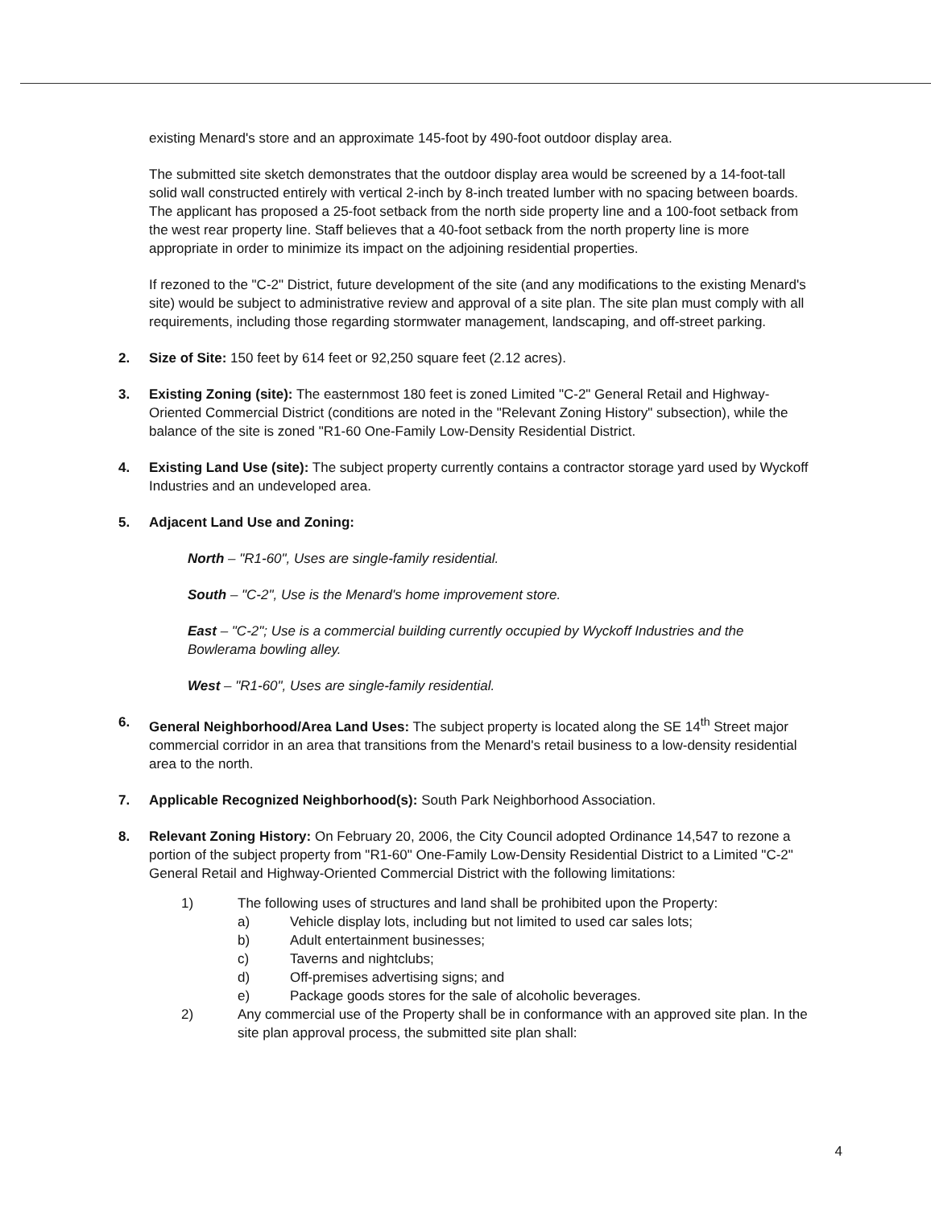existing Menard's store and an approximate 145-foot by 490-foot outdoor display area.
The submitted site sketch demonstrates that the outdoor display area would be screened by a 14-foot-tall solid wall constructed entirely with vertical 2-inch by 8-inch treated lumber with no spacing between boards. The applicant has proposed a 25-foot setback from the north side property line and a 100-foot setback from the west rear property line. Staff believes that a 40-foot setback from the north property line is more appropriate in order to minimize its impact on the adjoining residential properties.
If rezoned to the "C-2" District, future development of the site (and any modifications to the existing Menard's site) would be subject to administrative review and approval of a site plan. The site plan must comply with all requirements, including those regarding stormwater management, landscaping, and off-street parking.
2. Size of Site: 150 feet by 614 feet or 92,250 square feet (2.12 acres).
3. Existing Zoning (site): The easternmost 180 feet is zoned Limited "C-2" General Retail and Highway-Oriented Commercial District (conditions are noted in the "Relevant Zoning History" subsection), while the balance of the site is zoned "R1-60 One-Family Low-Density Residential District.
4. Existing Land Use (site): The subject property currently contains a contractor storage yard used by Wyckoff Industries and an undeveloped area.
5. Adjacent Land Use and Zoning:
North – "R1-60", Uses are single-family residential.
South – "C-2", Use is the Menard's home improvement store.
East – "C-2"; Use is a commercial building currently occupied by Wyckoff Industries and the Bowlerama bowling alley.
West – "R1-60", Uses are single-family residential.
6. General Neighborhood/Area Land Uses: The subject property is located along the SE 14<sup>th</sup> Street major commercial corridor in an area that transitions from the Menard's retail business to a low-density residential area to the north.
7. Applicable Recognized Neighborhood(s): South Park Neighborhood Association.
8. Relevant Zoning History: On February 20, 2006, the City Council adopted Ordinance 14,547 to rezone a portion of the subject property from "R1-60" One-Family Low-Density Residential District to a Limited "C-2" General Retail and Highway-Oriented Commercial District with the following limitations:
1) The following uses of structures and land shall be prohibited upon the Property:
a) Vehicle display lots, including but not limited to used car sales lots;
b) Adult entertainment businesses;
c) Taverns and nightclubs;
d) Off-premises advertising signs; and
e) Package goods stores for the sale of alcoholic beverages.
2) Any commercial use of the Property shall be in conformance with an approved site plan. In the site plan approval process, the submitted site plan shall:
4